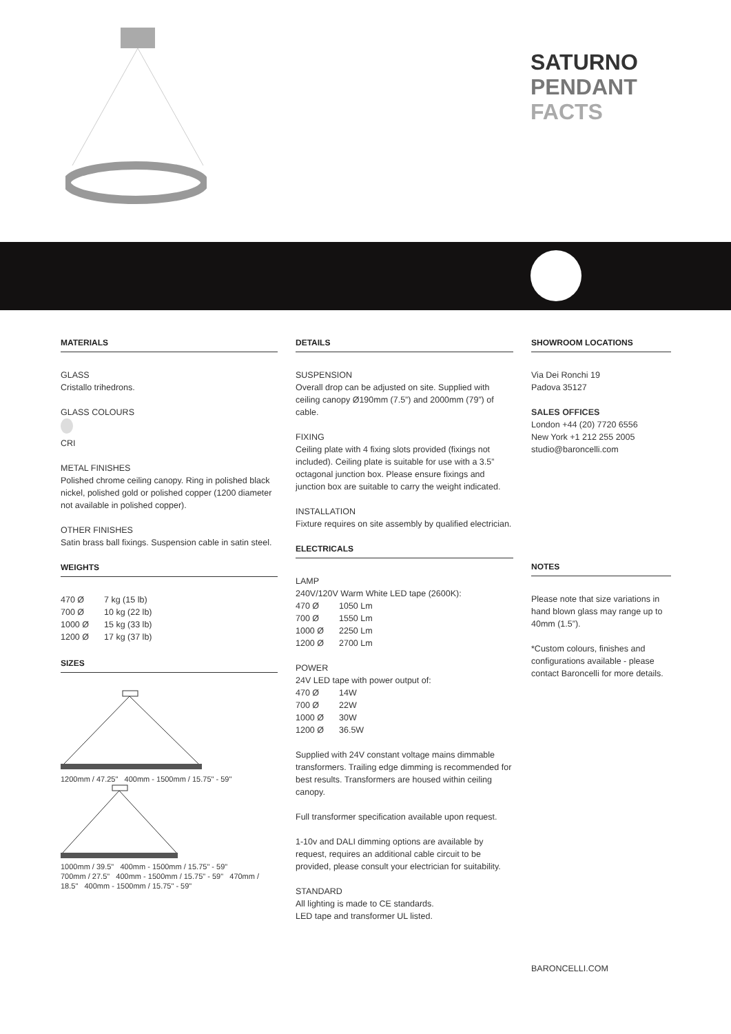SATURNO
PENDANT
FACTS
MATERIALS
GLASS
Cristallo trihedrons.
GLASS COLOURS
CRI
METAL FINISHES
Polished chrome ceiling canopy. Ring in polished black nickel, polished gold or polished copper (1200 diameter not available in polished copper).
OTHER FINISHES
Satin brass ball fixings. Suspension cable in satin steel.
WEIGHTS
| 470 Ø | 7 kg (15 lb) |
| 700 Ø | 10 kg (22 lb) |
| 1000 Ø | 15 kg (33 lb) |
| 1200 Ø | 17 kg (37 lb) |
SIZES
1200mm / 47.25" 400mm - 1500mm / 15.75" - 59"
1000mm / 39.5" 400mm - 1500mm / 15.75" - 59"
700mm / 27.5" 400mm - 1500mm / 15.75" - 59" 470mm / 18.5" 400mm - 1500mm / 15.75" - 59"
DETAILS
SUSPENSION
Overall drop can be adjusted on site. Supplied with ceiling canopy Ø190mm (7.5”) and 2000mm (79”) of cable.
FIXING
Ceiling plate with 4 fixing slots provided (fixings not included). Ceiling plate is suitable for use with a 3.5” octagonal junction box. Please ensure fixings and junction box are suitable to carry the weight indicated.
INSTALLATION
Fixture requires on site assembly by qualified electrician.
ELECTRICALS
LAMP
240V/120V Warm White LED tape (2600K):
| 470 Ø | 1050 Lm |
| 700 Ø | 1550 Lm |
| 1000 Ø | 2250 Lm |
| 1200 Ø | 2700 Lm |
POWER
24V LED tape with power output of:
| 470 Ø | 14W |
| 700 Ø | 22W |
| 1000 Ø | 30W |
| 1200 Ø | 36.5W |
Supplied with 24V constant voltage mains dimmable transformers. Trailing edge dimming is recommended for best results. Transformers are housed within ceiling canopy.
Full transformer specification available upon request.
1-10v and DALI dimming options are available by request, requires an additional cable circuit to be provided, please consult your electrician for suitability.
STANDARD
All lighting is made to CE standards.
LED tape and transformer UL listed.
SHOWROOM LOCATIONS
Via Dei Ronchi 19
Padova 35127
SALES OFFICES
London +44 (20) 7720 6556
New York +1 212 255 2005
studio@baroncelli.com
NOTES
Please note that size variations in hand blown glass may range up to 40mm (1.5”).
*Custom colours, finishes and configurations available - please contact Baroncelli for more details.
BARONCELLI.COM